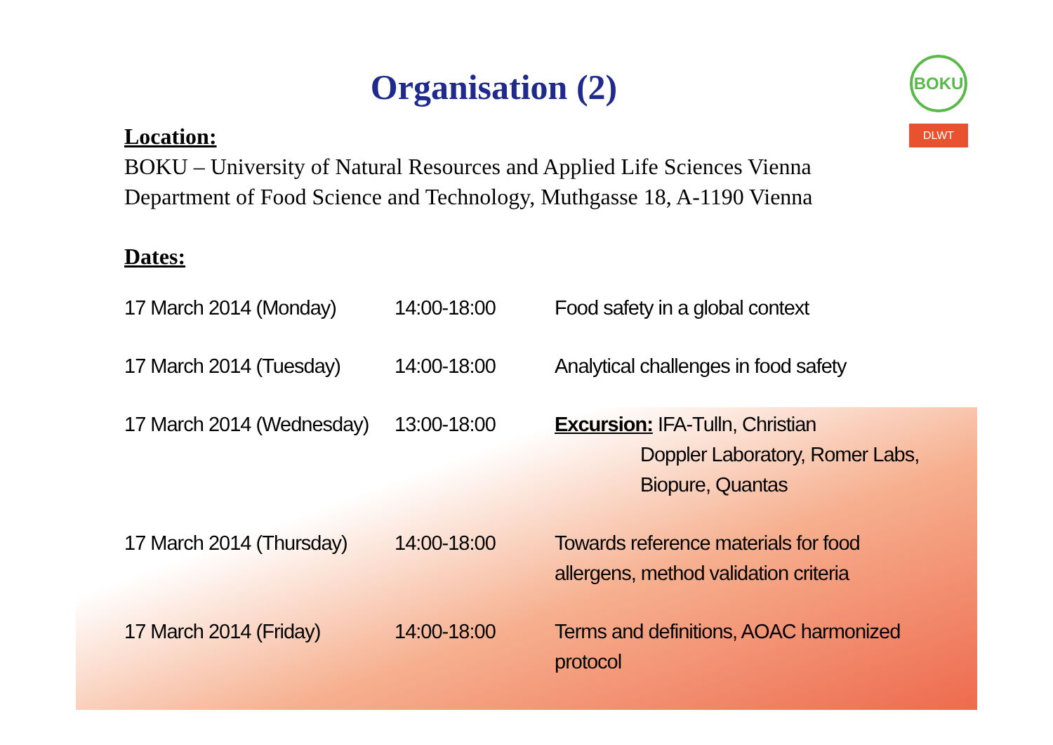BOKU
DLWT
Organisation (2)
Location:
BOKU – University of Natural Resources and Applied Life Sciences Vienna
Department of Food Science and Technology, Muthgasse 18, A-1190 Vienna
Dates:
| 17 March 2014 (Monday) | 14:00-18:00 | Food safety in a global context |
| 17 March 2014 (Tuesday) | 14:00-18:00 | Analytical challenges in food safety |
| 17 March 2014 (Wednesday) | 13:00-18:00 | Excursion: IFA-Tulln, Christian Doppler Laboratory, Romer Labs, Biopure, Quantas |
| 17 March 2014 (Thursday) | 14:00-18:00 | Towards reference materials for food allergens, method validation criteria |
| 17 March 2014 (Friday) | 14:00-18:00 | Terms and definitions, AOAC harmonized protocol |